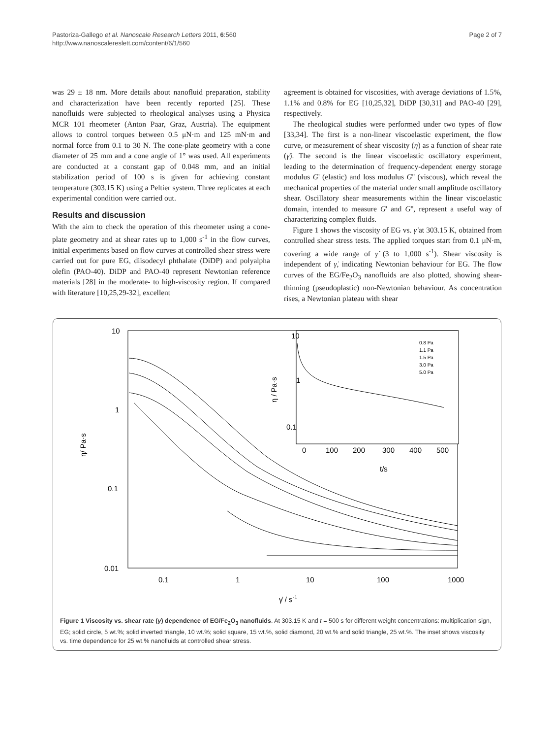Pastoriza-Gallego et al. Nanoscale Research Letters 2011, 6:560
http://www.nanoscalereslett.com/content/6/1/560
Page 2 of 7
was 29 ± 18 nm. More details about nanofluid preparation, stability and characterization have been recently reported [25]. These nanofluids were subjected to rheological analyses using a Physica MCR 101 rheometer (Anton Paar, Graz, Austria). The equipment allows to control torques between 0.5 μN·m and 125 mN·m and normal force from 0.1 to 30 N. The cone-plate geometry with a cone diameter of 25 mm and a cone angle of 1° was used. All experiments are conducted at a constant gap of 0.048 mm, and an initial stabilization period of 100 s is given for achieving constant temperature (303.15 K) using a Peltier system. Three replicates at each experimental condition were carried out.
Results and discussion
With the aim to check the operation of this rheometer using a cone-plate geometry and at shear rates up to 1,000 s<sup>-1</sup> in the flow curves, initial experiments based on flow curves at controlled shear stress were carried out for pure EG, diisodecyl phthalate (DiDP) and polyalpha olefin (PAO-40). DiDP and PAO-40 represent Newtonian reference materials [28] in the moderate- to high-viscosity region. If compared with literature [10,25,29-32], excellent
agreement is obtained for viscosities, with average deviations of 1.5%, 1.1% and 0.8% for EG [10,25,32], DiDP [30,31] and PAO-40 [29], respectively.
The rheological studies were performed under two types of flow [33,34]. The first is a non-linear viscoelastic experiment, the flow curve, or measurement of shear viscosity (η) as a function of shear rate (γ̇). The second is the linear viscoelastic oscillatory experiment, leading to the determination of frequency-dependent energy storage modulus G' (elastic) and loss modulus G'' (viscous), which reveal the mechanical properties of the material under small amplitude oscillatory shear. Oscillatory shear measurements within the linear viscoelastic domain, intended to measure G' and G'', represent a useful way of characterizing complex fluids.
Figure 1 shows the viscosity of EG vs. γ̇ at 303.15 K, obtained from controlled shear stress tests. The applied torques start from 0.1 μN·m, covering a wide range of γ̇ (3 to 1,000 s<sup>-1</sup>). Shear viscosity is independent of γ̇, indicating Newtonian behaviour for EG. The flow curves of the EG/Fe<sub>2</sub>O<sub>3</sub> nanofluids are also plotted, showing shear-thinning (pseudoplastic) non-Newtonian behaviour. As concentration rises, a Newtonian plateau with shear
10
1
0.1
0.01
0.1
1
10
100
1000
η/ Pa·s
γ̇ / s-1
10
1
0.1
0
100
200
300
400
500
t/s
η / Pa·s
0.8 Pa
1.1 Pa
1.5 Pa
3.0 Pa
5.0 Pa
Figure 1 Viscosity vs. shear rate (γ̇) dependence of EG/Fe<sub>2</sub>O<sub>3</sub> nanofluids. At 303.15 K and t = 500 s for different weight concentrations: multiplication sign, EG; solid circle, 5 wt.%; solid inverted triangle, 10 wt.%; solid square, 15 wt.%, solid diamond, 20 wt.% and solid triangle, 25 wt.%. The inset shows viscosity vs. time dependence for 25 wt.% nanofluids at controlled shear stress.